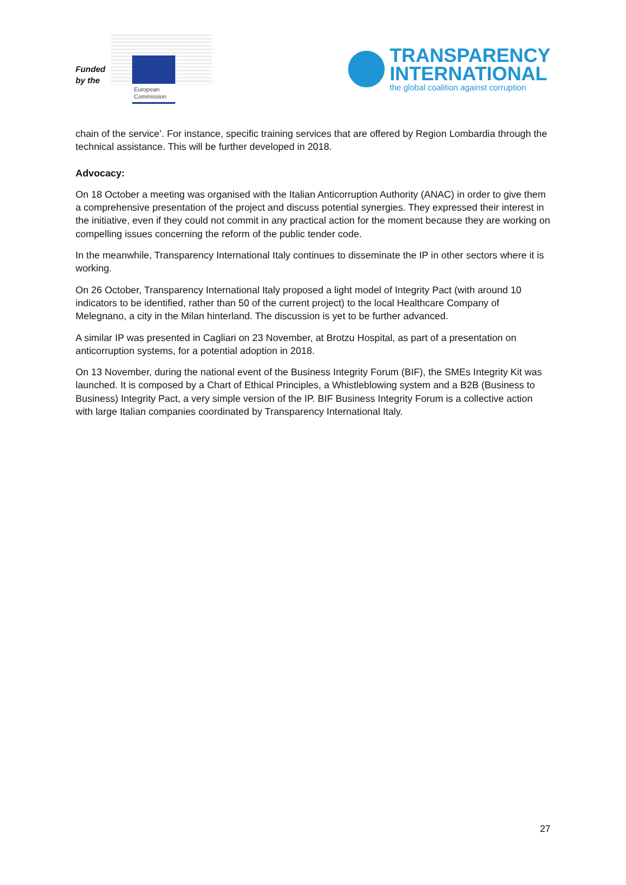Funded
by the
European
Commission
TRANSPARENCY
INTERNATIONAL
the global coalition against corruption
chain of the service’. For instance, specific training services that are offered by Region Lombardia through the technical assistance. This will be further developed in 2018.
Advocacy:
On 18 October a meeting was organised with the Italian Anticorruption Authority (ANAC) in order to give them a comprehensive presentation of the project and discuss potential synergies. They expressed their interest in the initiative, even if they could not commit in any practical action for the moment because they are working on compelling issues concerning the reform of the public tender code.
In the meanwhile, Transparency International Italy continues to disseminate the IP in other sectors where it is working.
On 26 October, Transparency International Italy proposed a light model of Integrity Pact (with around 10 indicators to be identified, rather than 50 of the current project) to the local Healthcare Company of Melegnano, a city in the Milan hinterland. The discussion is yet to be further advanced.
A similar IP was presented in Cagliari on 23 November, at Brotzu Hospital, as part of a presentation on anticorruption systems, for a potential adoption in 2018.
On 13 November, during the national event of the Business Integrity Forum (BIF), the SMEs Integrity Kit was launched. It is composed by a Chart of Ethical Principles, a Whistleblowing system and a B2B (Business to Business) Integrity Pact, a very simple version of the IP. BIF Business Integrity Forum is a collective action with large Italian companies coordinated by Transparency International Italy.
27